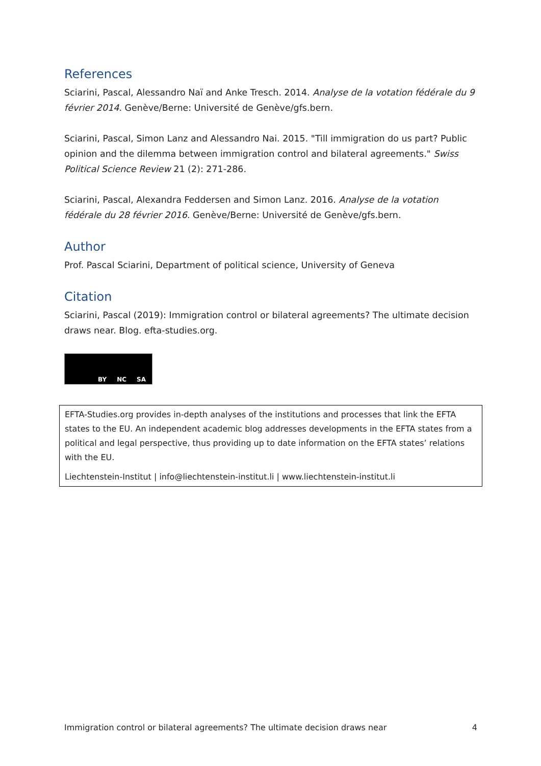References
Sciarini, Pascal, Alessandro Naï and Anke Tresch. 2014. Analyse de la votation fédérale du 9 février 2014. Genève/Berne: Université de Genève/gfs.bern.
Sciarini, Pascal, Simon Lanz and Alessandro Nai. 2015. "Till immigration do us part? Public opinion and the dilemma between immigration control and bilateral agreements." Swiss Political Science Review 21 (2): 271-286.
Sciarini, Pascal, Alexandra Feddersen and Simon Lanz. 2016. Analyse de la votation fédérale du 28 février 2016. Genève/Berne: Université de Genève/gfs.bern.
Author
Prof. Pascal Sciarini, Department of political science, University of Geneva
Citation
Sciarini, Pascal (2019): Immigration control or bilateral agreements? The ultimate decision draws near. Blog. efta-studies.org.
BY NC SA
EFTA-Studies.org provides in-depth analyses of the institutions and processes that link the EFTA states to the EU. An independent academic blog addresses developments in the EFTA states from a political and legal perspective, thus providing up to date information on the EFTA states’ relations with the EU.
Liechtenstein-Institut | info@liechtenstein-institut.li | www.liechtenstein-institut.li
Immigration control or bilateral agreements? The ultimate decision draws near 4